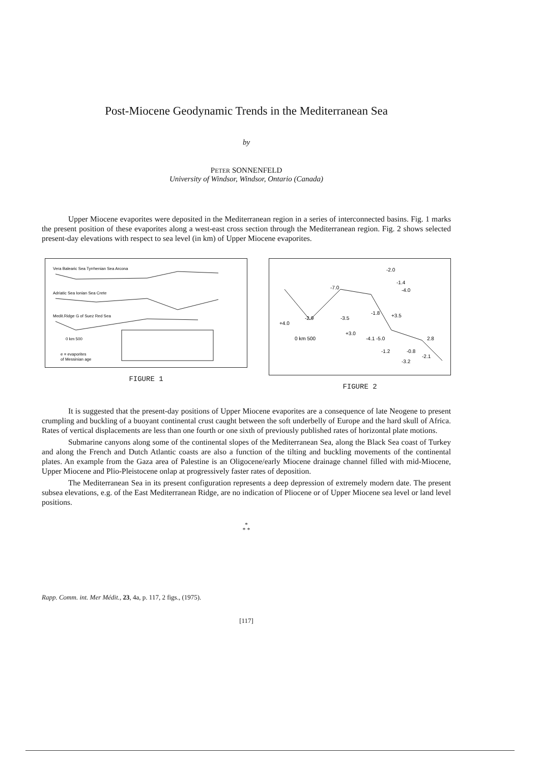Post-Miocene Geodynamic Trends in the Mediterranean Sea
by
PETER SONNENFELD
University of Windsor, Windsor, Ontario (Canada)
Upper Miocene evaporites were deposited in the Mediterranean region in a series of interconnected basins. Fig. 1 marks the present position of these evaporites along a west-east cross section through the Mediterranean region. Fig. 2 shows selected present-day elevations with respect to sea level (in km) of Upper Miocene evaporites.
Vera Balearic Sea Tyrrhenian Sea Arcona
Adriatic Sea Ionian Sea Crete
Medit.Ridge G of Suez Red Sea
0 km 500
e = evaporites
of Messinian age
FIGURE 1
-2.0
-1.4
-4.0
-7.0
-1.8
+3.5
+4.0
-2.9
-3.5
+3.0
-4.1 -5.0
0 km 500
2.8
-1.2
-0.8
-2.1
-3.2
FIGURE 2
It is suggested that the present-day positions of Upper Miocene evaporites are a consequence of late Neogene to present crumpling and buckling of a buoyant continental crust caught between the soft underbelly of Europe and the hard skull of Africa. Rates of vertical displacements are less than one fourth or one sixth of previously published rates of horizontal plate motions.
Submarine canyons along some of the continental slopes of the Mediterranean Sea, along the Black Sea coast of Turkey and along the French and Dutch Atlantic coasts are also a function of the tilting and buckling movements of the continental plates. An example from the Gaza area of Palestine is an Oligocene/early Miocene drainage channel filled with mid-Miocene, Upper Miocene and Plio-Pleistocene onlap at progressively faster rates of deposition.
The Mediterranean Sea in its present configuration represents a deep depression of extremely modern date. The present subsea elevations, e.g. of the East Mediterranean Ridge, are no indication of Pliocene or of Upper Miocene sea level or land level positions.
*
* *
Rapp. Comm. int. Mer Médit., 23, 4a, p. 117, 2 figs., (1975).
[117]